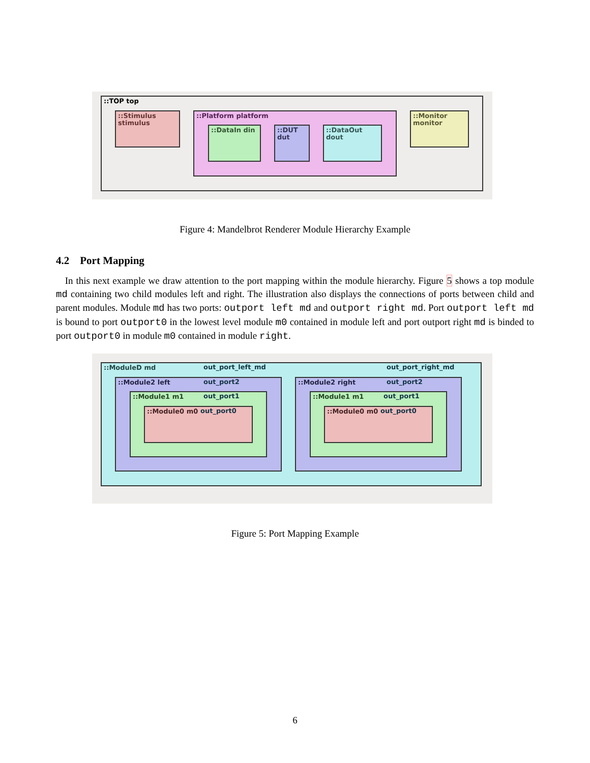::TOP top
::Stimulus stimulus
::Platform platform
::DataIn din
::DUT dut
::DataOut dout
::Monitor monitor
Figure 4: Mandelbrot Renderer Module Hierarchy Example
4.2 Port Mapping
In this next example we draw attention to the port mapping within the module hierarchy. Figure 5 shows a top module md containing two child modules left and right. The illustration also displays the connections of ports between child and parent modules. Module md has two ports: outport left md and outport right md. Port outport left md is bound to port outport0 in the lowest level module m0 contained in module left and port outport right md is binded to port outport0 in module m0 contained in module right.
::ModuleD md
::Module2 left
::Module1 m1
::Module0 m0
::Module2 right
::Module1 m1
::Module0 m0
out_port_left_md
out_port2
out_port1
out_port0
out_port_right_md
out_port2
out_port1
out_port0
Figure 5: Port Mapping Example
6